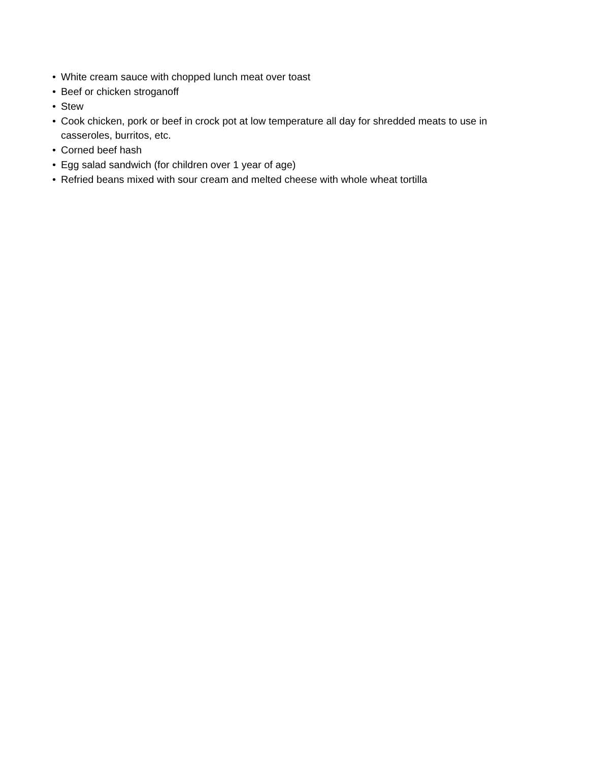• White cream sauce with chopped lunch meat over toast
• Beef or chicken stroganoff
• Stew
• Cook chicken, pork or beef in crock pot at low temperature all day for shredded meats to use in casseroles, burritos, etc.
• Corned beef hash
• Egg salad sandwich (for children over 1 year of age)
• Refried beans mixed with sour cream and melted cheese with whole wheat tortilla